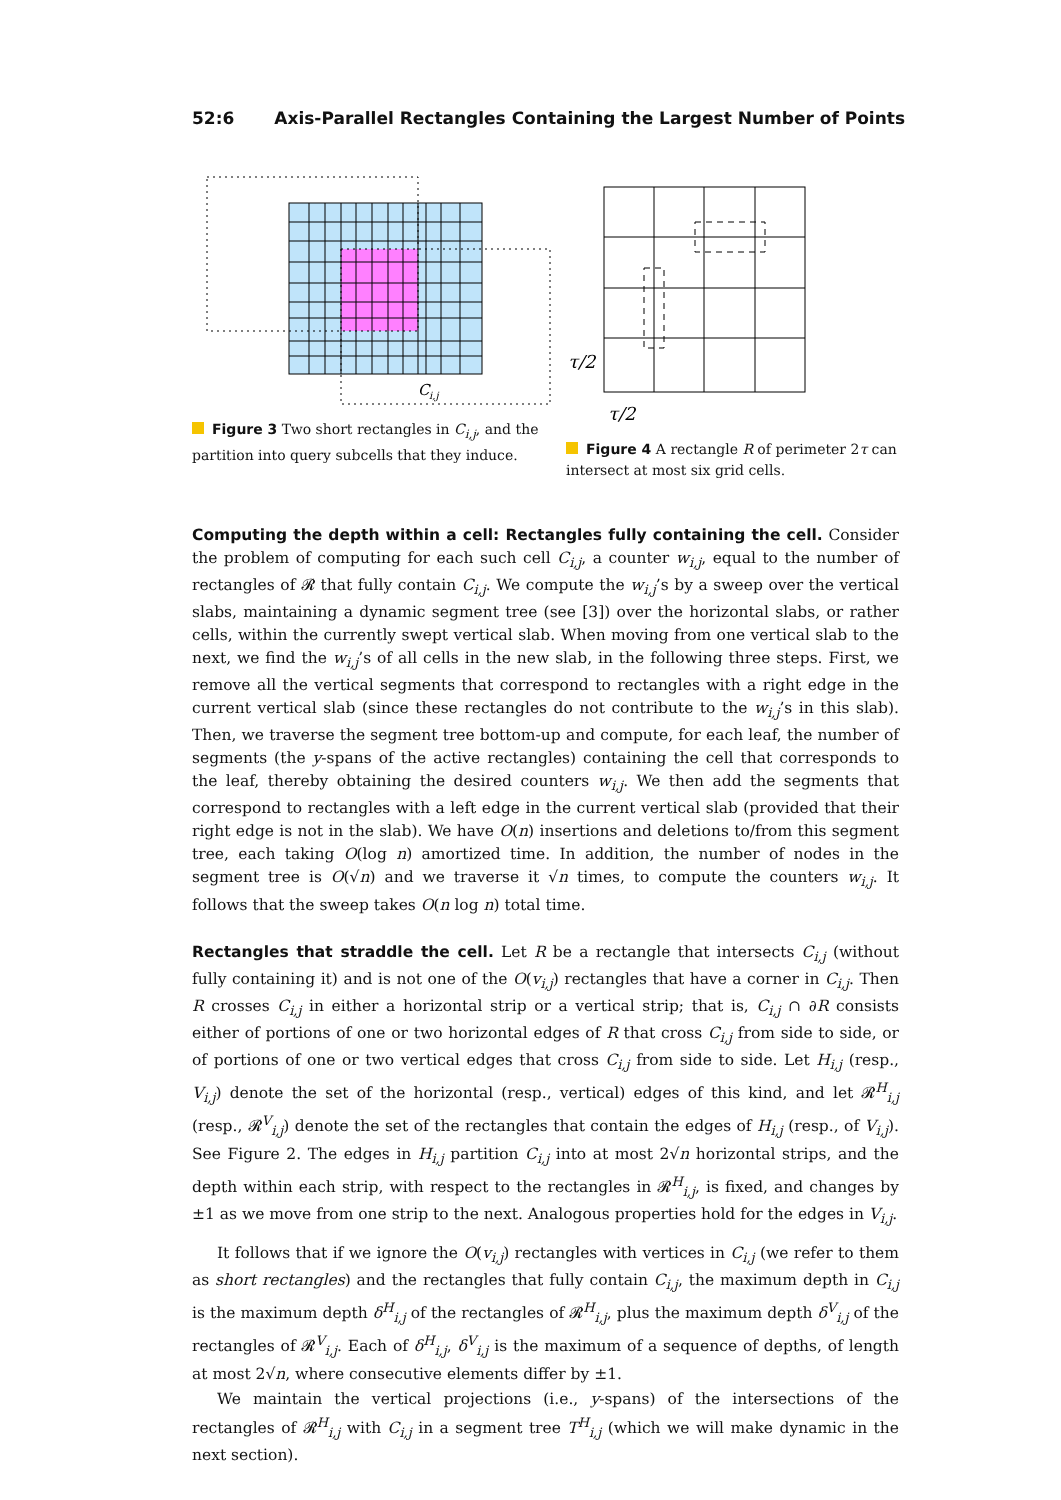52:6 Axis-Parallel Rectangles Containing the Largest Number of Points
C
i,j
Figure 3 Two short rectangles in C<sub>i,j</sub>, and the partition into query subcells that they induce.
τ/2
τ/2
Figure 4 A rectangle R of perimeter 2τ can intersect at most six grid cells.
Computing the depth within a cell: Rectangles fully containing the cell. Consider the problem of computing for each such cell C<sub>i,j</sub>, a counter w<sub>i,j</sub>, equal to the number of rectangles of 𝓡 that fully contain C<sub>i,j</sub>. We compute the w<sub>i,j</sub>’s by a sweep over the vertical slabs, maintaining a dynamic segment tree (see [3]) over the horizontal slabs, or rather cells, within the currently swept vertical slab. When moving from one vertical slab to the next, we find the w<sub>i,j</sub>’s of all cells in the new slab, in the following three steps. First, we remove all the vertical segments that correspond to rectangles with a right edge in the current vertical slab (since these rectangles do not contribute to the w<sub>i,j</sub>’s in this slab). Then, we traverse the segment tree bottom-up and compute, for each leaf, the number of segments (the y-spans of the active rectangles) containing the cell that corresponds to the leaf, thereby obtaining the desired counters w<sub>i,j</sub>. We then add the segments that correspond to rectangles with a left edge in the current vertical slab (provided that their right edge is not in the slab). We have O(n) insertions and deletions to/from this segment tree, each taking O(log n) amortized time. In addition, the number of nodes in the segment tree is O(√n) and we traverse it √n times, to compute the counters w<sub>i,j</sub>. It follows that the sweep takes O(n log n) total time.
Rectangles that straddle the cell. Let R be a rectangle that intersects C<sub>i,j</sub> (without fully containing it) and is not one of the O(v<sub>i,j</sub>) rectangles that have a corner in C<sub>i,j</sub>. Then R crosses C<sub>i,j</sub> in either a horizontal strip or a vertical strip; that is, C<sub>i,j</sub> ∩ ∂R consists either of portions of one or two horizontal edges of R that cross C<sub>i,j</sub> from side to side, or of portions of one or two vertical edges that cross C<sub>i,j</sub> from side to side. Let H<sub>i,j</sub> (resp., V<sub>i,j</sub>) denote the set of the horizontal (resp., vertical) edges of this kind, and let 𝓡<sup>H</sup><sub>i,j</sub> (resp., 𝓡<sup>V</sup><sub>i,j</sub>) denote the set of the rectangles that contain the edges of H<sub>i,j</sub> (resp., of V<sub>i,j</sub>). See Figure 2. The edges in H<sub>i,j</sub> partition C<sub>i,j</sub> into at most 2√n horizontal strips, and the depth within each strip, with respect to the rectangles in 𝓡<sup>H</sup><sub>i,j</sub>, is fixed, and changes by ±1 as we move from one strip to the next. Analogous properties hold for the edges in V<sub>i,j</sub>.
It follows that if we ignore the O(v<sub>i,j</sub>) rectangles with vertices in C<sub>i,j</sub> (we refer to them as short rectangles) and the rectangles that fully contain C<sub>i,j</sub>, the maximum depth in C<sub>i,j</sub> is the maximum depth δ<sup>H</sup><sub>i,j</sub> of the rectangles of 𝓡<sup>H</sup><sub>i,j</sub>, plus the maximum depth δ<sup>V</sup><sub>i,j</sub> of the rectangles of 𝓡<sup>V</sup><sub>i,j</sub>. Each of δ<sup>H</sup><sub>i,j</sub>, δ<sup>V</sup><sub>i,j</sub> is the maximum of a sequence of depths, of length at most 2√n, where consecutive elements differ by ±1.
We maintain the vertical projections (i.e., y-spans) of the intersections of the rectangles of 𝓡<sup>H</sup><sub>i,j</sub> with C<sub>i,j</sub> in a segment tree T<sup>H</sup><sub>i,j</sub> (which we will make dynamic in the next section).